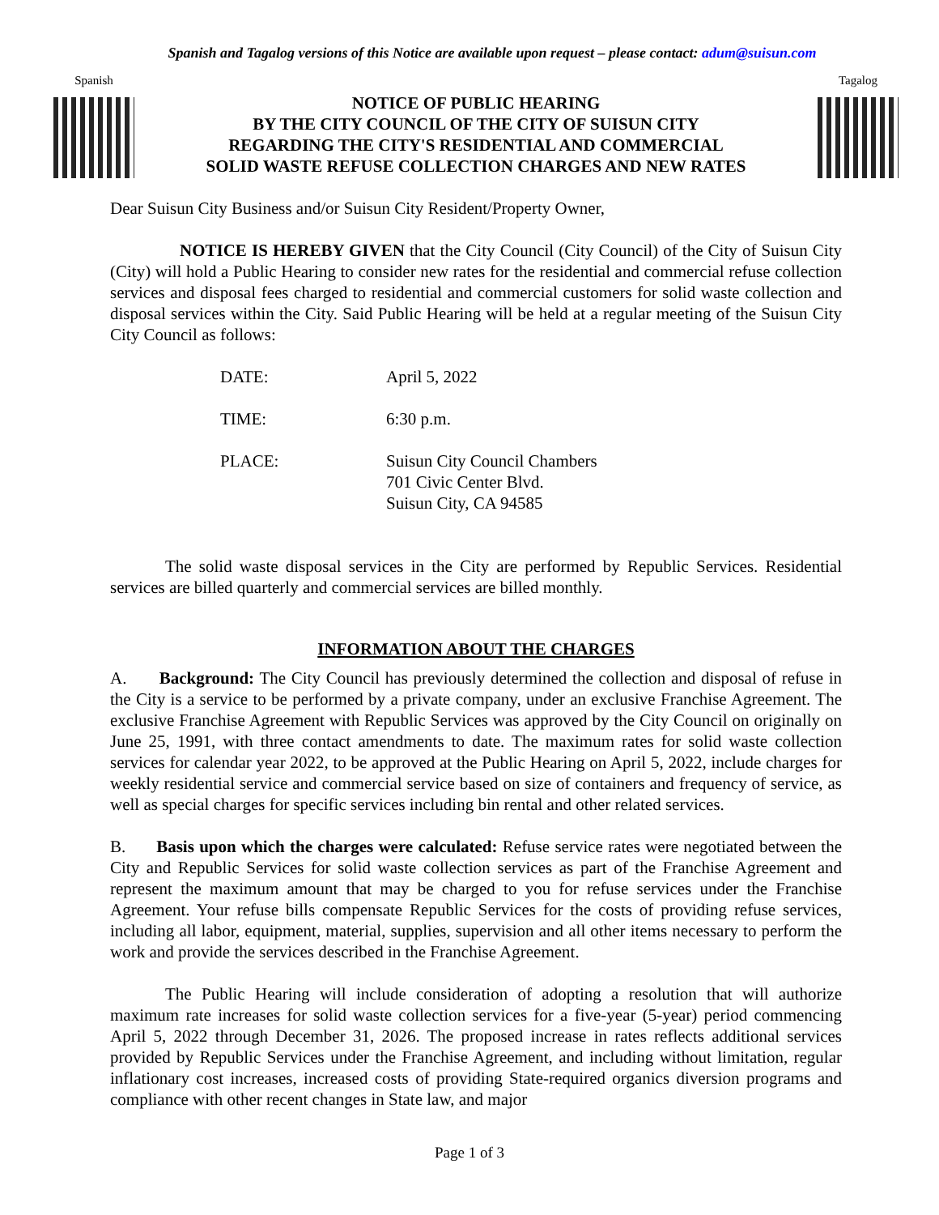Spanish and Tagalog versions of this Notice are available upon request – please contact: adum@suisun.com
Spanish
NOTICE OF PUBLIC HEARING
BY THE CITY COUNCIL OF THE CITY OF SUISUN CITY
REGARDING THE CITY'S RESIDENTIAL AND COMMERCIAL
SOLID WASTE REFUSE COLLECTION CHARGES AND NEW RATES
Tagalog
Dear Suisun City Business and/or Suisun City Resident/Property Owner,
NOTICE IS HEREBY GIVEN that the City Council (City Council) of the City of Suisun City (City) will hold a Public Hearing to consider new rates for the residential and commercial refuse collection services and disposal fees charged to residential and commercial customers for solid waste collection and disposal services within the City. Said Public Hearing will be held at a regular meeting of the Suisun City City Council as follows:
| DATE: | April 5, 2022 |
| TIME: | 6:30 p.m. |
| PLACE: | Suisun City Council Chambers 701 Civic Center Blvd. Suisun City, CA 94585 |
The solid waste disposal services in the City are performed by Republic Services. Residential services are billed quarterly and commercial services are billed monthly.
INFORMATION ABOUT THE CHARGES
A. Background: The City Council has previously determined the collection and disposal of refuse in the City is a service to be performed by a private company, under an exclusive Franchise Agreement. The exclusive Franchise Agreement with Republic Services was approved by the City Council on originally on June 25, 1991, with three contact amendments to date. The maximum rates for solid waste collection services for calendar year 2022, to be approved at the Public Hearing on April 5, 2022, include charges for weekly residential service and commercial service based on size of containers and frequency of service, as well as special charges for specific services including bin rental and other related services.
B. Basis upon which the charges were calculated: Refuse service rates were negotiated between the City and Republic Services for solid waste collection services as part of the Franchise Agreement and represent the maximum amount that may be charged to you for refuse services under the Franchise Agreement. Your refuse bills compensate Republic Services for the costs of providing refuse services, including all labor, equipment, material, supplies, supervision and all other items necessary to perform the work and provide the services described in the Franchise Agreement.
The Public Hearing will include consideration of adopting a resolution that will authorize maximum rate increases for solid waste collection services for a five-year (5-year) period commencing April 5, 2022 through December 31, 2026. The proposed increase in rates reflects additional services provided by Republic Services under the Franchise Agreement, and including without limitation, regular inflationary cost increases, increased costs of providing State-required organics diversion programs and compliance with other recent changes in State law, and major
Page 1 of 3